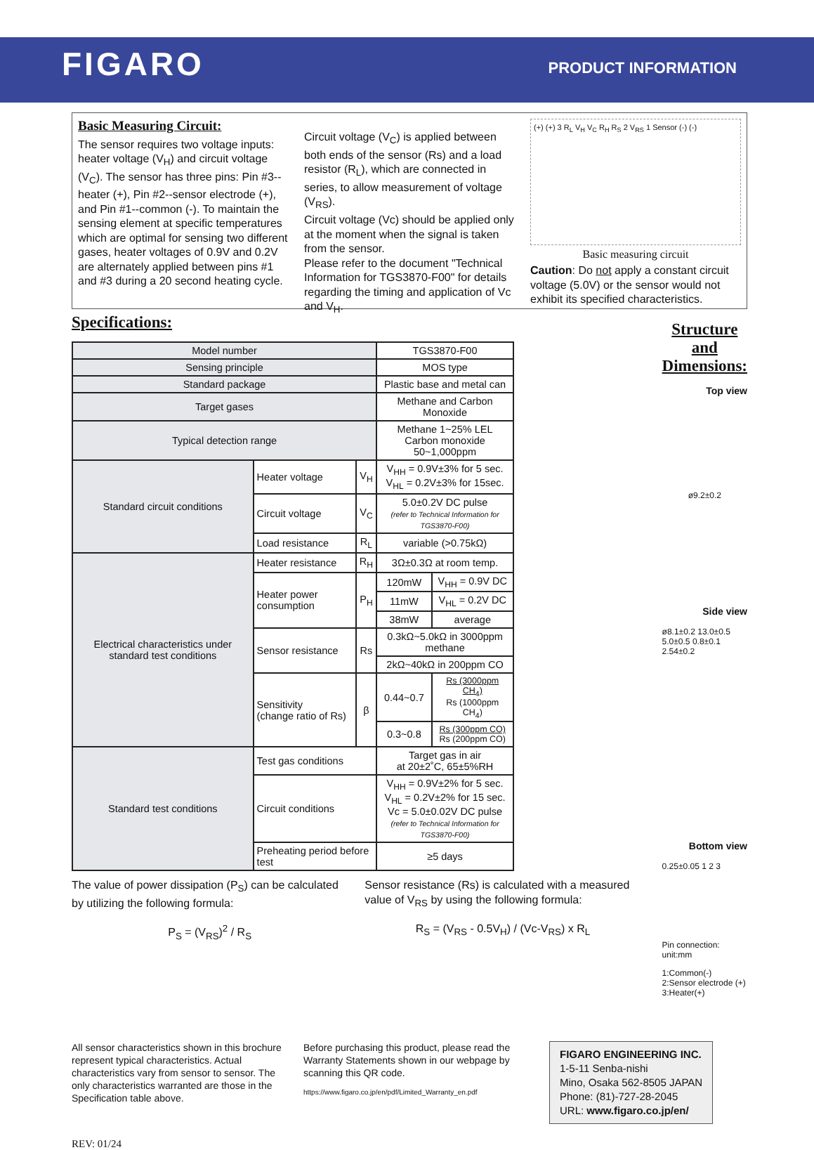FIGARO
PRODUCT INFORMATION
Basic Measuring Circuit:
The sensor requires two voltage inputs: heater voltage (V<sub>H</sub>) and circuit voltage (V<sub>C</sub>). The sensor has three pins: Pin #3--heater (+), Pin #2--sensor electrode (+), and Pin #1--common (-). To maintain the sensing element at specific temperatures which are optimal for sensing two different gases, heater voltages of 0.9V and 0.2V are alternately applied between pins #1 and #3 during a 20 second heating cycle.
Circuit voltage (V<sub>C</sub>) is applied between both ends of the sensor (Rs) and a load resistor (R<sub>L</sub>), which are connected in series, to allow measurement of voltage (V<sub>RS</sub>).
Circuit voltage (Vc) should be applied only at the moment when the signal is taken from the sensor.
Please refer to the document "Technical Information for TGS3870-F00" for details regarding the timing and application of Vc and V<sub>H</sub>.
(+) (+) 3 R<sub>L</sub> V<sub>H</sub> V<sub>C</sub> R<sub>H</sub> R<sub>S</sub> 2 V<sub>RS</sub> 1 Sensor (-) (-)
Basic measuring circuit
Caution: Do not apply a constant circuit voltage (5.0V) or the sensor would not exhibit its specified characteristics.
Specifications:
| Model number | | | TGS3870-F00 | |
| Sensing principle | | | MOS type | |
| Standard package | | | Plastic base and metal can | |
| Target gases | | | Methane and Carbon Monoxide | |
| Typical detection range | | | Methane 1~25% LEL Carbon monoxide 50~1,000ppm | |
| Standard circuit conditions | Heater voltage | V<sub>H</sub> | V<sub>HH</sub> = 0.9V±3% for 5 sec. V<sub>HL</sub> = 0.2V±3% for 15sec. | |
| | Circuit voltage | V<sub>C</sub> | 5.0±0.2V DC pulse (refer to Technical Information for TGS3870-F00) | |
| | Load resistance | R<sub>L</sub> | variable (>0.75kΩ) | |
| Electrical characteristics under standard test conditions | Heater resistance | R<sub>H</sub> | 3Ω±0.3Ω at room temp. | |
| | Heater power consumption | P<sub>H</sub> | 120mW | V<sub>HH</sub> = 0.9V DC |
| | | | 11mW | V<sub>HL</sub> = 0.2V DC |
| | | | 38mW | average |
| | Sensor resistance | Rs | 0.3kΩ~5.0kΩ in 3000ppm methane | |
| | | | 2kΩ~40kΩ in 200ppm CO | |
| | Sensitivity (change ratio of Rs) | β | 0.44~0.7 | Rs (3000ppm CH<sub>4</sub>) Rs (1000ppm CH<sub>4</sub>) |
| | | | 0.3~0.8 | Rs (300ppm CO) Rs (200ppm CO) |
| Standard test conditions | Test gas conditions | | Target gas in air at 20±2˚C, 65±5%RH | |
| | Circuit conditions | | V<sub>HH</sub> = 0.9V±2% for 5 sec. V<sub>HL</sub> = 0.2V±2% for 15 sec. Vc = 5.0±0.02V DC pulse (refer to Technical Information for TGS3870-F00) | |
| | Preheating period before test | | ≥5 days | |
The value of power dissipation (P<sub>S</sub>) can be calculated by utilizing the following formula:
P<sub>S</sub> = (V<sub>RS</sub>)<sup>2</sup> / R<sub>S</sub>
Sensor resistance (Rs) is calculated with a measured value of V<sub>RS</sub> by using the following formula:
R<sub>S</sub> = (V<sub>RS</sub> - 0.5V<sub>H</sub>) / (Vc-V<sub>RS</sub>) x R<sub>L</sub>
Structure and Dimensions:
Top view
ø9.2±0.2
Side view
ø8.1±0.2 13.0±0.5 5.0±0.5 0.8±0.1 2.54±0.2
Bottom view
0.25±0.05 1 2 3
Pin connection: unit:mm
1:Common(-)
2:Sensor electrode (+)
3:Heater(+)
All sensor characteristics shown in this brochure represent typical characteristics. Actual characteristics vary from sensor to sensor. The only characteristics warranted are those in the Specification table above.
Before purchasing this product, please read the Warranty Statements shown in our webpage by scanning this QR code.
https://www.figaro.co.jp/en/pdf/Limited_Warranty_en.pdf
FIGARO ENGINEERING INC.
1-5-11 Senba-nishi
Mino, Osaka 562-8505 JAPAN
Phone: (81)-727-28-2045
URL: www.figaro.co.jp/en/
REV: 01/24